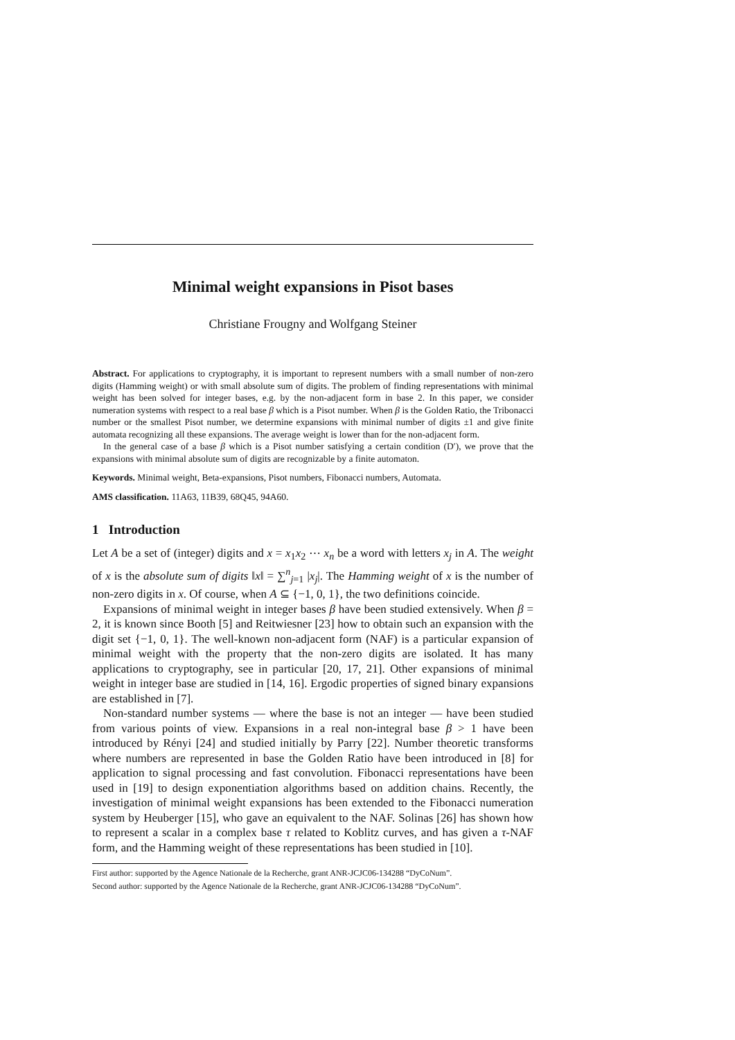Minimal weight expansions in Pisot bases
Christiane Frougny and Wolfgang Steiner
Abstract. For applications to cryptography, it is important to represent numbers with a small number of non-zero digits (Hamming weight) or with small absolute sum of digits. The problem of finding representations with minimal weight has been solved for integer bases, e.g. by the non-adjacent form in base 2. In this paper, we consider numeration systems with respect to a real base β which is a Pisot number. When β is the Golden Ratio, the Tribonacci number or the smallest Pisot number, we determine expansions with minimal number of digits ±1 and give finite automata recognizing all these expansions. The average weight is lower than for the non-adjacent form.
In the general case of a base β which is a Pisot number satisfying a certain condition (D′), we prove that the expansions with minimal absolute sum of digits are recognizable by a finite automaton.
Keywords. Minimal weight, Beta-expansions, Pisot numbers, Fibonacci numbers, Automata.
AMS classification. 11A63, 11B39, 68Q45, 94A60.
1 Introduction
Let A be a set of (integer) digits and x = x<sub>1</sub>x<sub>2</sub> ⋯ x<sub>n</sub> be a word with letters x<sub>j</sub> in A. The weight of x is the absolute sum of digits ‖x‖ = ∑<sup>n</sup><sub>j=1</sub> |x<sub>j</sub>|. The Hamming weight of x is the number of non-zero digits in x. Of course, when A ⊆ {−1, 0, 1}, the two definitions coincide.
Expansions of minimal weight in integer bases β have been studied extensively. When β = 2, it is known since Booth [5] and Reitwiesner [23] how to obtain such an expansion with the digit set {−1, 0, 1}. The well-known non-adjacent form (NAF) is a particular expansion of minimal weight with the property that the non-zero digits are isolated. It has many applications to cryptography, see in particular [20, 17, 21]. Other expansions of minimal weight in integer base are studied in [14, 16]. Ergodic properties of signed binary expansions are established in [7].
Non-standard number systems — where the base is not an integer — have been studied from various points of view. Expansions in a real non-integral base β > 1 have been introduced by Rényi [24] and studied initially by Parry [22]. Number theoretic transforms where numbers are represented in base the Golden Ratio have been introduced in [8] for application to signal processing and fast convolution. Fibonacci representations have been used in [19] to design exponentiation algorithms based on addition chains. Recently, the investigation of minimal weight expansions has been extended to the Fibonacci numeration system by Heuberger [15], who gave an equivalent to the NAF. Solinas [26] has shown how to represent a scalar in a complex base τ related to Koblitz curves, and has given a τ-NAF form, and the Hamming weight of these representations has been studied in [10].
First author: supported by the Agence Nationale de la Recherche, grant ANR-JCJC06-134288 “DyCoNum”.
Second author: supported by the Agence Nationale de la Recherche, grant ANR-JCJC06-134288 “DyCoNum”.